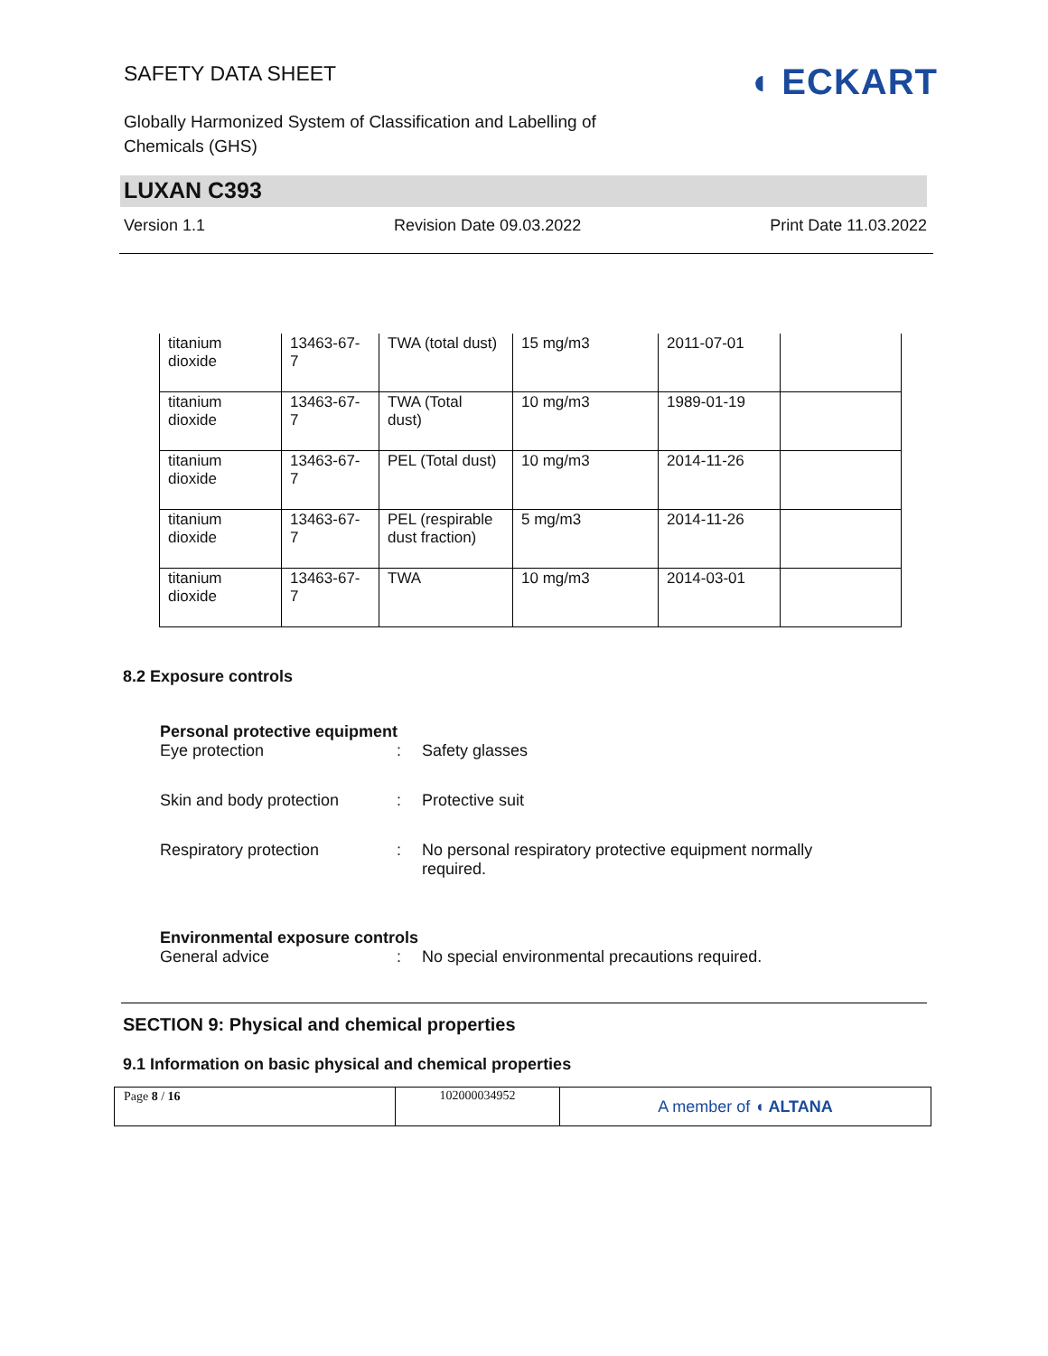SAFETY DATA SHEET
Globally Harmonized System of Classification and Labelling of
Chemicals (GHS)
◖ ECKART
LUXAN C393
Version 1.1 Revision Date 09.03.2022 Print Date 11.03.2022
| titanium dioxide | 13463-67- 7 | TWA (total dust) | 15 mg/m3 | 2011-07-01 | |
| titanium dioxide | 13463-67- 7 | TWA (Total dust) | 10 mg/m3 | 1989-01-19 | |
| titanium dioxide | 13463-67- 7 | PEL (Total dust) | 10 mg/m3 | 2014-11-26 | |
| titanium dioxide | 13463-67- 7 | PEL (respirable dust fraction) | 5 mg/m3 | 2014-11-26 | |
| titanium dioxide | 13463-67- 7 | TWA | 10 mg/m3 | 2014-03-01 | |
8.2 Exposure controls
Personal protective equipment
Eye protection: Safety glasses
Skin and body protection: Protective suit
Respiratory protection: No personal respiratory protective equipment normally
required.
Environmental exposure controls
General advice: No special environmental precautions required.
SECTION 9: Physical and chemical properties
9.1 Information on basic physical and chemical properties
| Page 8 / 16 | 102000034952 | A member of ◖ ALTANA |